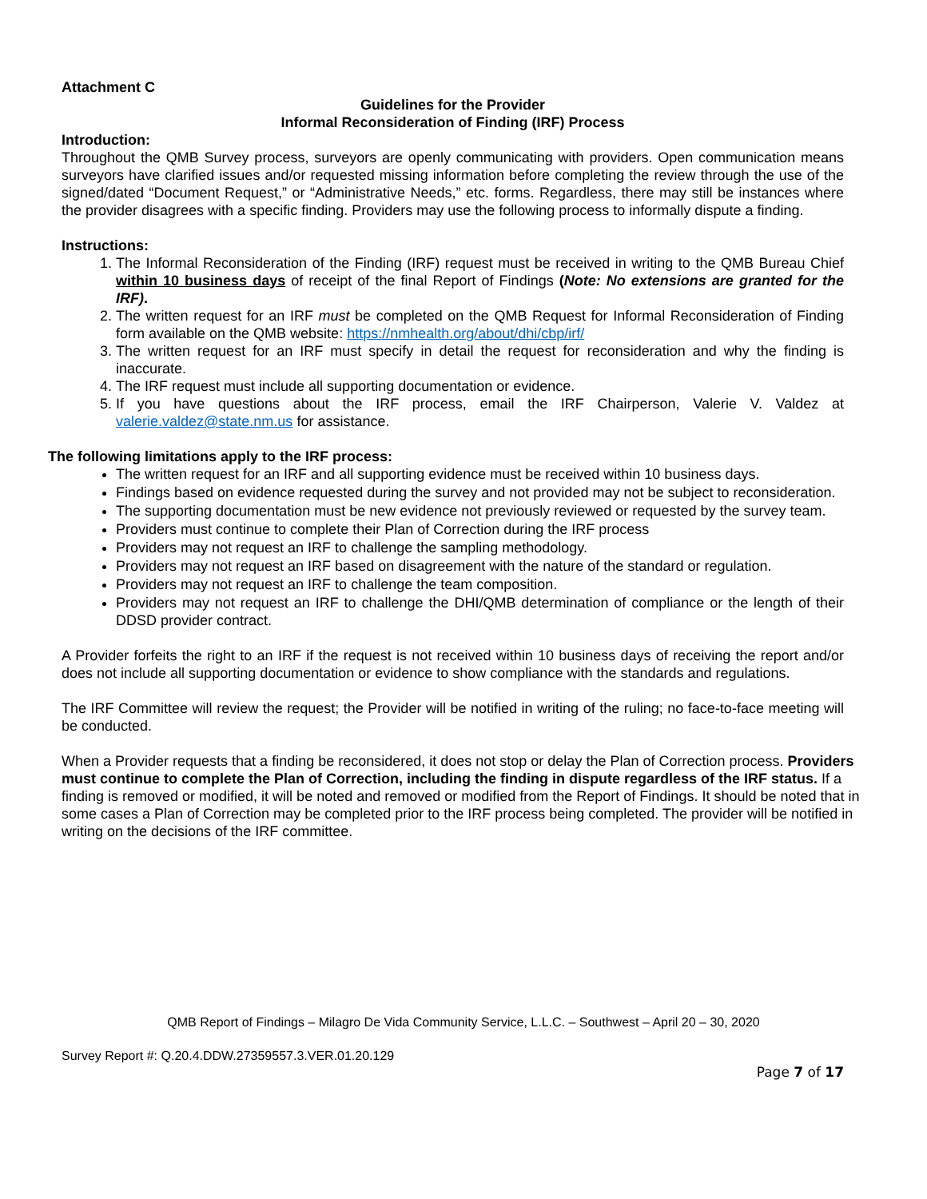Attachment C
Guidelines for the Provider
Informal Reconsideration of Finding (IRF) Process
Introduction:
Throughout the QMB Survey process, surveyors are openly communicating with providers. Open communication means surveyors have clarified issues and/or requested missing information before completing the review through the use of the signed/dated “Document Request,” or “Administrative Needs,” etc. forms. Regardless, there may still be instances where the provider disagrees with a specific finding. Providers may use the following process to informally dispute a finding.
Instructions:
1. The Informal Reconsideration of the Finding (IRF) request must be received in writing to the QMB Bureau Chief within 10 business days of receipt of the final Report of Findings (Note: No extensions are granted for the IRF).
2. The written request for an IRF must be completed on the QMB Request for Informal Reconsideration of Finding form available on the QMB website: https://nmhealth.org/about/dhi/cbp/irf/
3. The written request for an IRF must specify in detail the request for reconsideration and why the finding is inaccurate.
4. The IRF request must include all supporting documentation or evidence.
5. If you have questions about the IRF process, email the IRF Chairperson, Valerie V. Valdez at valerie.valdez@state.nm.us for assistance.
The following limitations apply to the IRF process:
The written request for an IRF and all supporting evidence must be received within 10 business days.
Findings based on evidence requested during the survey and not provided may not be subject to reconsideration.
The supporting documentation must be new evidence not previously reviewed or requested by the survey team.
Providers must continue to complete their Plan of Correction during the IRF process
Providers may not request an IRF to challenge the sampling methodology.
Providers may not request an IRF based on disagreement with the nature of the standard or regulation.
Providers may not request an IRF to challenge the team composition.
Providers may not request an IRF to challenge the DHI/QMB determination of compliance or the length of their DDSD provider contract.
A Provider forfeits the right to an IRF if the request is not received within 10 business days of receiving the report and/or does not include all supporting documentation or evidence to show compliance with the standards and regulations.
The IRF Committee will review the request; the Provider will be notified in writing of the ruling; no face-to-face meeting will be conducted.
When a Provider requests that a finding be reconsidered, it does not stop or delay the Plan of Correction process. Providers must continue to complete the Plan of Correction, including the finding in dispute regardless of the IRF status. If a finding is removed or modified, it will be noted and removed or modified from the Report of Findings. It should be noted that in some cases a Plan of Correction may be completed prior to the IRF process being completed. The provider will be notified in writing on the decisions of the IRF committee.
QMB Report of Findings – Milagro De Vida Community Service, L.L.C. – Southwest – April 20 – 30, 2020
Survey Report #: Q.20.4.DDW.27359557.3.VER.01.20.129
Page 7 of 17